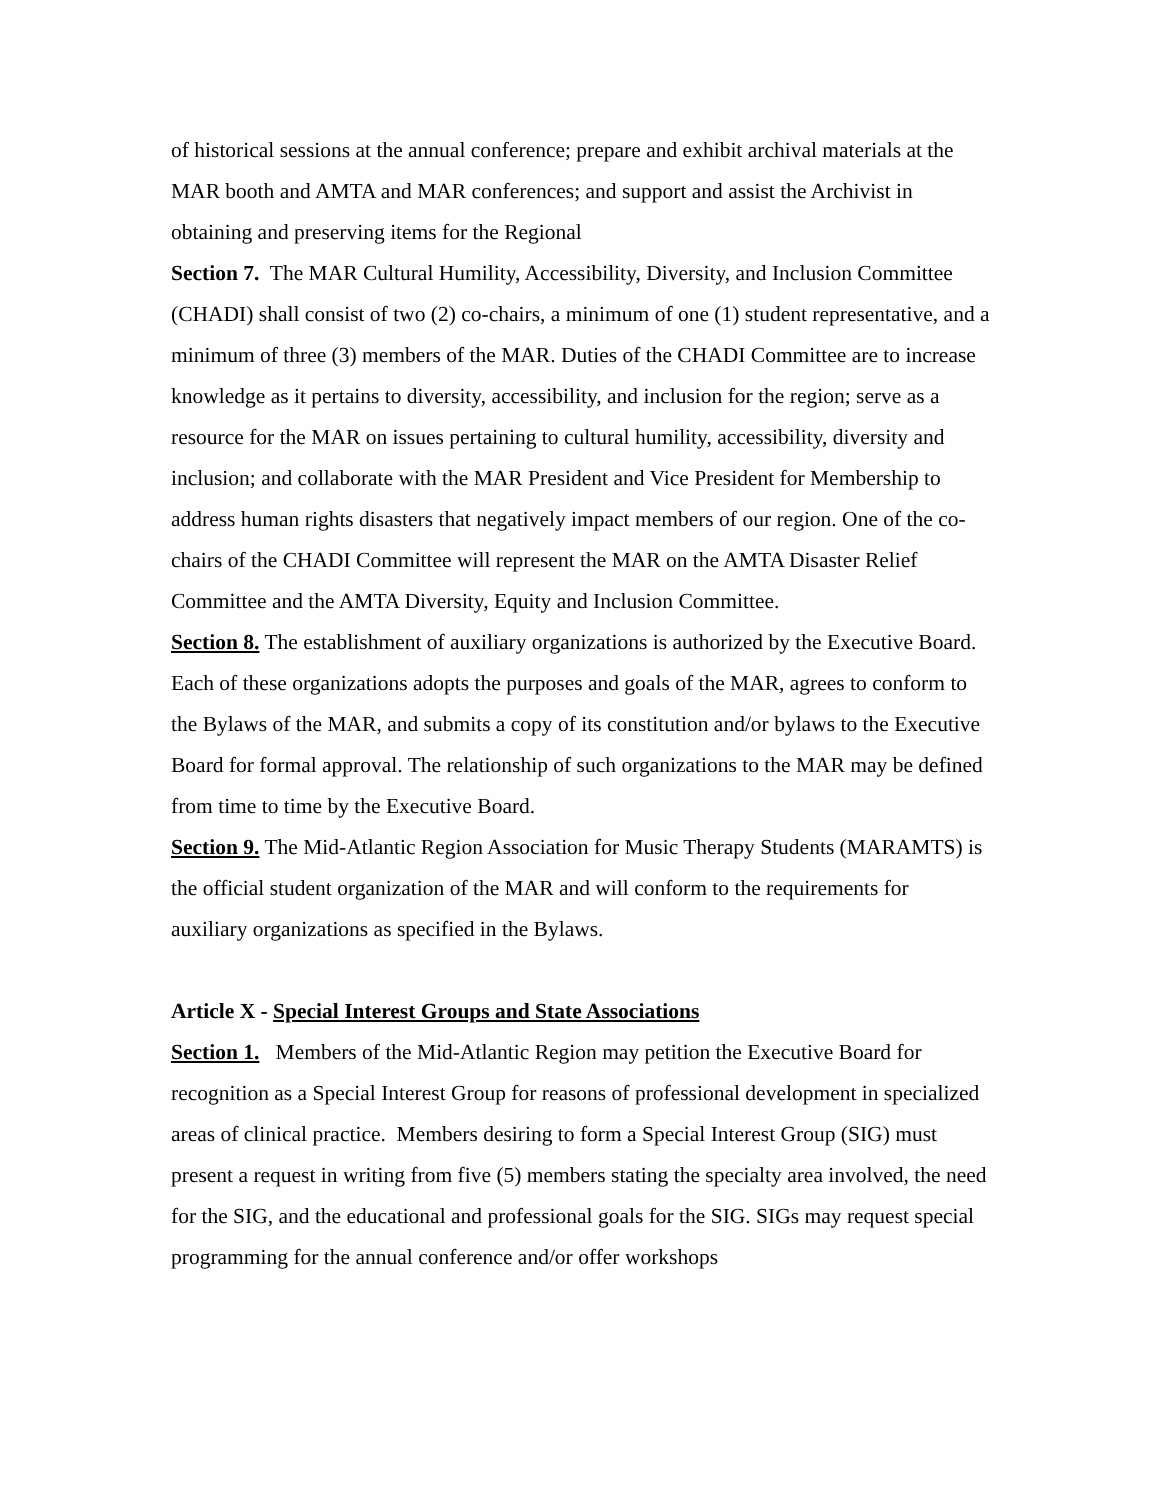of historical sessions at the annual conference; prepare and exhibit archival materials at the MAR booth and AMTA and MAR conferences; and support and assist the Archivist in obtaining and preserving items for the Regional
Section 7. The MAR Cultural Humility, Accessibility, Diversity, and Inclusion Committee (CHADI) shall consist of two (2) co-chairs, a minimum of one (1) student representative, and a minimum of three (3) members of the MAR. Duties of the CHADI Committee are to increase knowledge as it pertains to diversity, accessibility, and inclusion for the region; serve as a resource for the MAR on issues pertaining to cultural humility, accessibility, diversity and inclusion; and collaborate with the MAR President and Vice President for Membership to address human rights disasters that negatively impact members of our region. One of the co-chairs of the CHADI Committee will represent the MAR on the AMTA Disaster Relief Committee and the AMTA Diversity, Equity and Inclusion Committee.
Section 8. The establishment of auxiliary organizations is authorized by the Executive Board. Each of these organizations adopts the purposes and goals of the MAR, agrees to conform to the Bylaws of the MAR, and submits a copy of its constitution and/or bylaws to the Executive Board for formal approval. The relationship of such organizations to the MAR may be defined from time to time by the Executive Board.
Section 9. The Mid-Atlantic Region Association for Music Therapy Students (MARAMTS) is the official student organization of the MAR and will conform to the requirements for auxiliary organizations as specified in the Bylaws.
Article X - Special Interest Groups and State Associations
Section 1. Members of the Mid-Atlantic Region may petition the Executive Board for recognition as a Special Interest Group for reasons of professional development in specialized areas of clinical practice. Members desiring to form a Special Interest Group (SIG) must present a request in writing from five (5) members stating the specialty area involved, the need for the SIG, and the educational and professional goals for the SIG. SIGs may request special programming for the annual conference and/or offer workshops